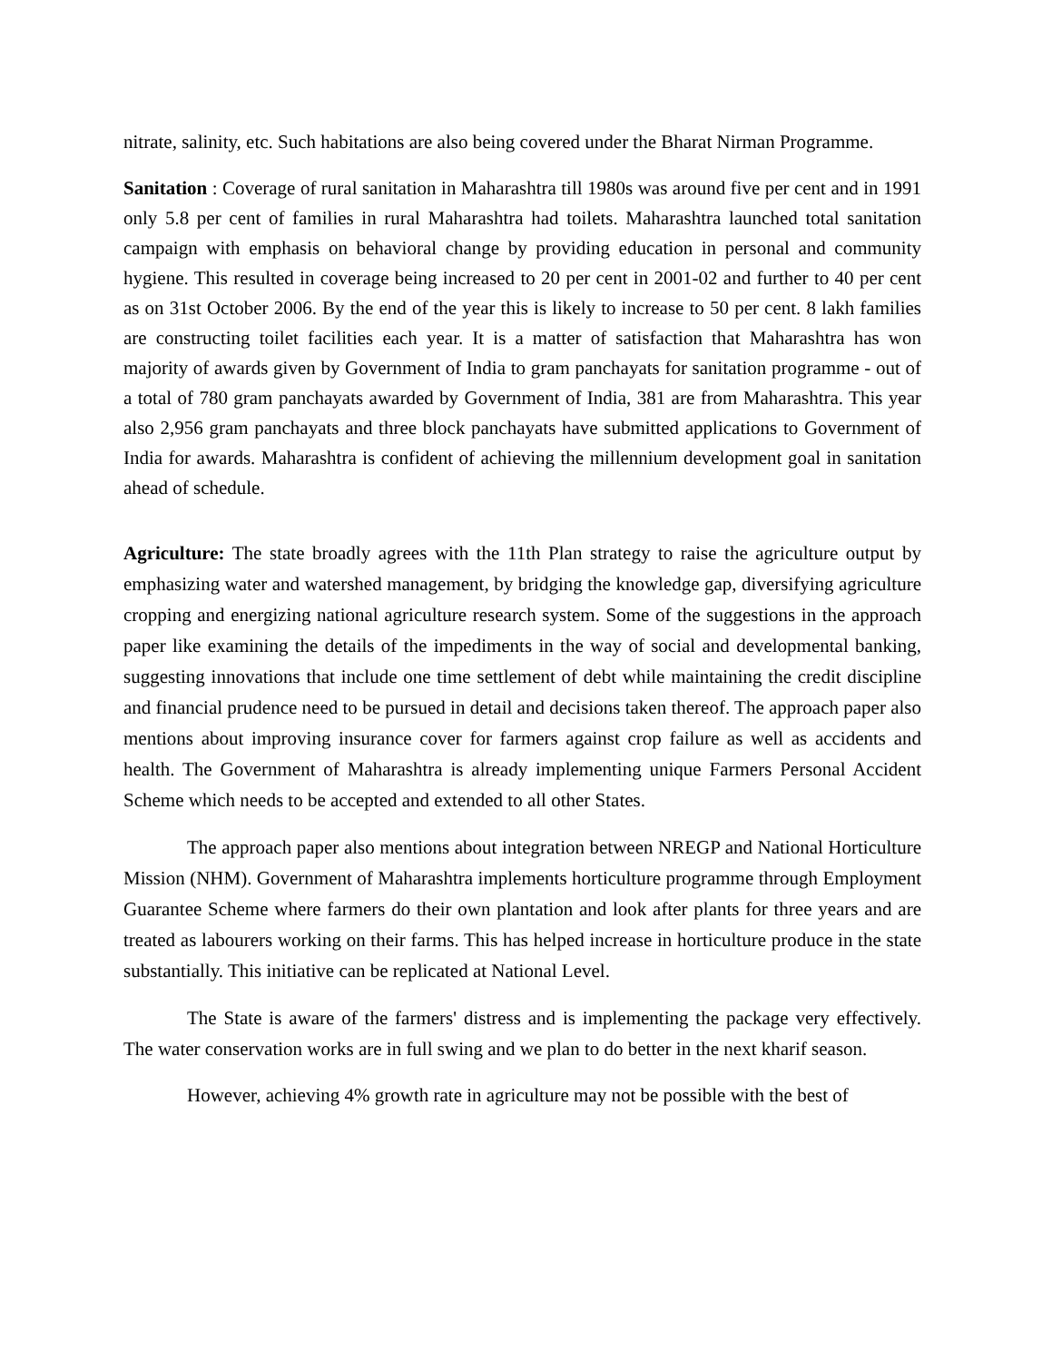nitrate, salinity, etc. Such habitations are also being covered under the Bharat Nirman Programme.
Sanitation : Coverage of rural sanitation in Maharashtra till 1980s was around five per cent and in 1991 only 5.8 per cent of families in rural Maharashtra had toilets. Maharashtra launched total sanitation campaign with emphasis on behavioral change by providing education in personal and community hygiene. This resulted in coverage being increased to 20 per cent in 2001-02 and further to 40 per cent as on 31st October 2006. By the end of the year this is likely to increase to 50 per cent. 8 lakh families are constructing toilet facilities each year. It is a matter of satisfaction that Maharashtra has won majority of awards given by Government of India to gram panchayats for sanitation programme - out of a total of 780 gram panchayats awarded by Government of India, 381 are from Maharashtra. This year also 2,956 gram panchayats and three block panchayats have submitted applications to Government of India for awards. Maharashtra is confident of achieving the millennium development goal in sanitation ahead of schedule.
Agriculture: The state broadly agrees with the 11th Plan strategy to raise the agriculture output by emphasizing water and watershed management, by bridging the knowledge gap, diversifying agriculture cropping and energizing national agriculture research system. Some of the suggestions in the approach paper like examining the details of the impediments in the way of social and developmental banking, suggesting innovations that include one time settlement of debt while maintaining the credit discipline and financial prudence need to be pursued in detail and decisions taken thereof. The approach paper also mentions about improving insurance cover for farmers against crop failure as well as accidents and health. The Government of Maharashtra is already implementing unique Farmers Personal Accident Scheme which needs to be accepted and extended to all other States.
The approach paper also mentions about integration between NREGP and National Horticulture Mission (NHM). Government of Maharashtra implements horticulture programme through Employment Guarantee Scheme where farmers do their own plantation and look after plants for three years and are treated as labourers working on their farms. This has helped increase in horticulture produce in the state substantially. This initiative can be replicated at National Level.
The State is aware of the farmers' distress and is implementing the package very effectively. The water conservation works are in full swing and we plan to do better in the next kharif season.
However, achieving 4% growth rate in agriculture may not be possible with the best of